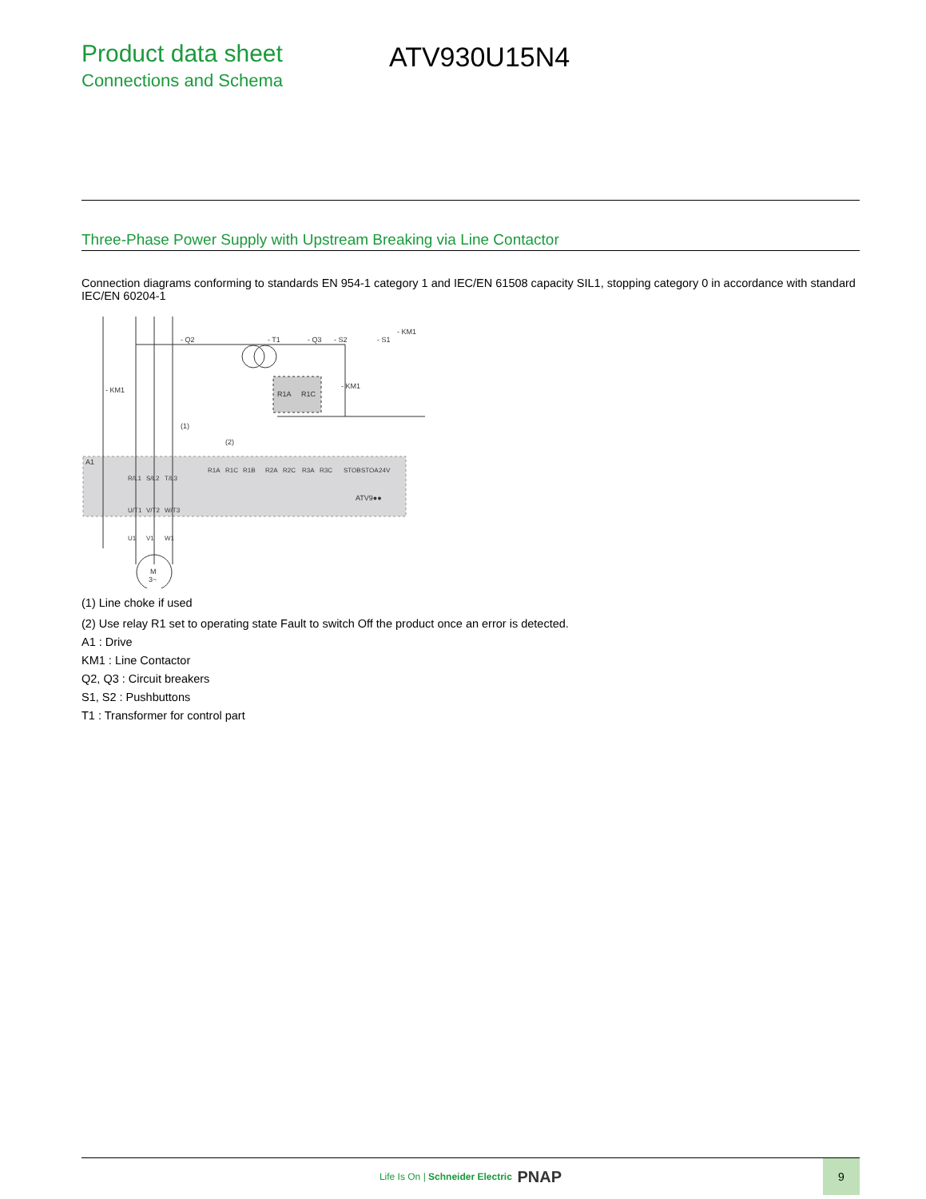Product data sheet
Connections and Schema
ATV930U15N4
Three-Phase Power Supply with Upstream Breaking via Line Contactor
Connection diagrams conforming to standards EN 954-1 category 1 and IEC/EN 61508 capacity SIL1, stopping category 0 in accordance with standard IEC/EN 60204-1
A1
- Q2
- T1
- Q3
- S2
- S1
- KM1
- KM1
R1A
R1C
- KM1
(1)
(2)
ATV9●●
M
3~
R/L1
S/L2
T/L3
R1A
R1C
R1B
R2A
R2C
R3A
R3C
STOB
STOA
24V
U/T1
V/T2
W/T3
U1
V1
W1
(1) Line choke if used
(2) Use relay R1 set to operating state Fault to switch Off the product once an error is detected.
A1 : Drive
KM1 : Line Contactor
Q2, Q3 : Circuit breakers
S1, S2 : Pushbuttons
T1 : Transformer for control part
Life Is On | Schneider Electric PNAP
9